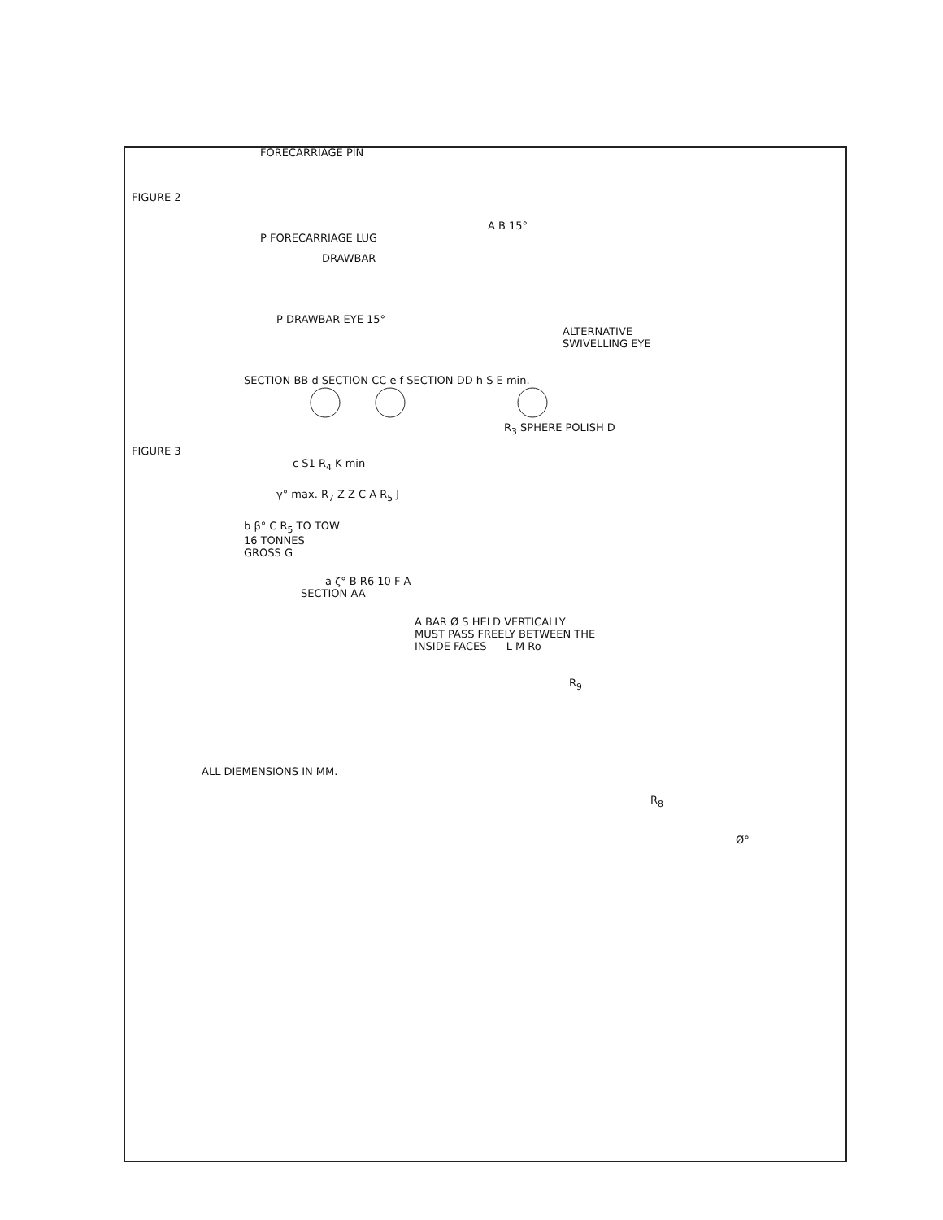FORECARRIAGE PIN
FIGURE 2
A B 15°
P FORECARRIAGE LUG
DRAWBAR
P DRAWBAR EYE 15°
ALTERNATIVE
SWIVELLING EYE
SECTION BB d SECTION CC e f SECTION DD h S E min.
R<sub>3</sub> SPHERE POLISH D
FIGURE 3
c S1 R<sub>4</sub> K min
γ° max. R<sub>7</sub> Z Z C A R<sub>5</sub> J
b β° C R<sub>5</sub> TO TOW
16 TONNES
GROSS G
a ζ° B R6 10 F A
SECTION AA
A BAR Ø S HELD VERTICALLY
MUST PASS FREELY BETWEEN THE
INSIDE FACES L M Ro
R<sub>9</sub>
ALL DIEMENSIONS IN MM.
R<sub>8</sub>
Ø°